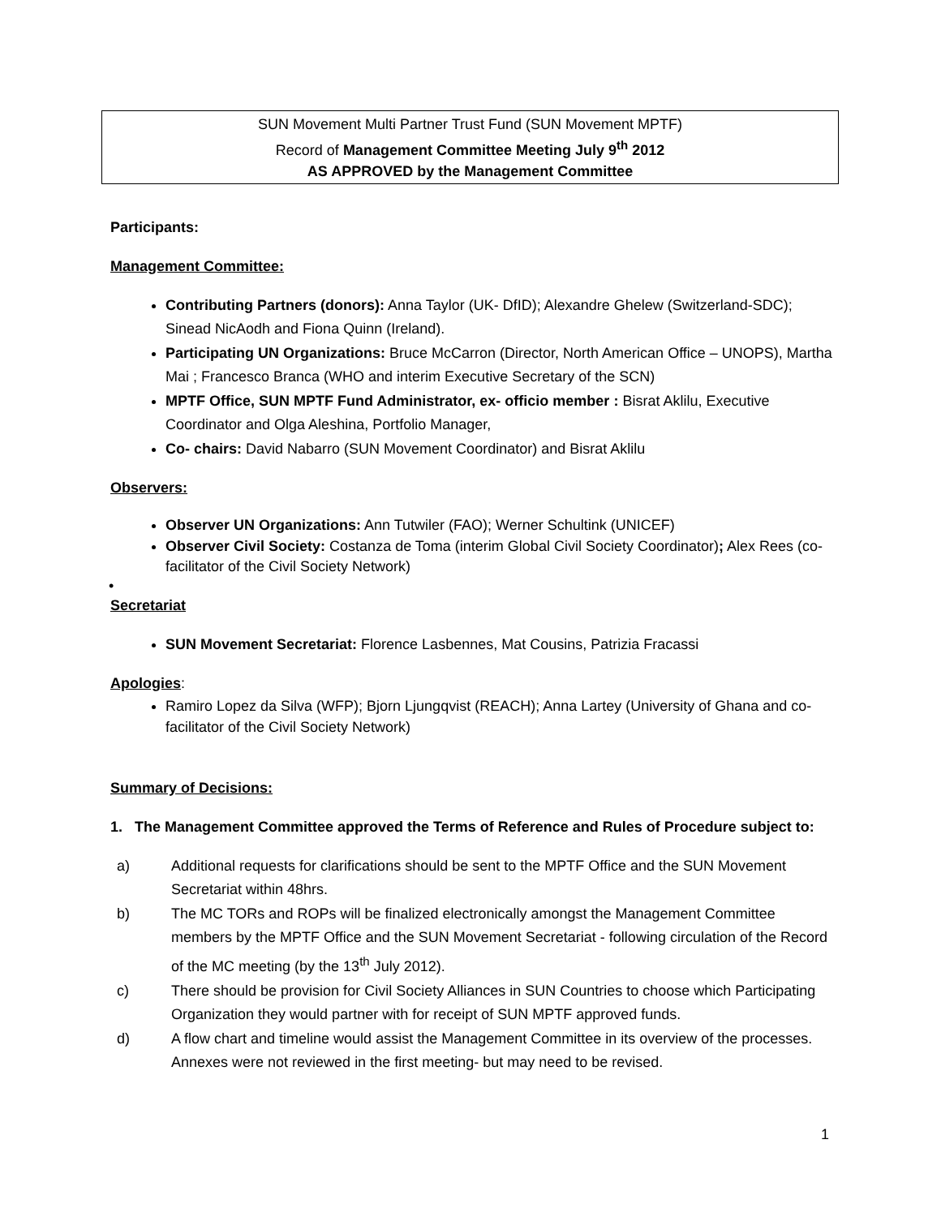SUN Movement Multi Partner Trust Fund (SUN Movement MPTF)
Record of Management Committee Meeting July 9<sup>th</sup> 2012
AS APPROVED by the Management Committee
Participants:
Management Committee:
Contributing Partners (donors): Anna Taylor (UK- DfID); Alexandre Ghelew (Switzerland-SDC); Sinead NicAodh and Fiona Quinn (Ireland).
Participating UN Organizations: Bruce McCarron (Director, North American Office – UNOPS), Martha Mai ; Francesco Branca (WHO and interim Executive Secretary of the SCN)
MPTF Office, SUN MPTF Fund Administrator, ex- officio member : Bisrat Aklilu, Executive Coordinator and Olga Aleshina, Portfolio Manager,
Co- chairs: David Nabarro (SUN Movement Coordinator) and Bisrat Aklilu
Observers:
Observer UN Organizations: Ann Tutwiler (FAO); Werner Schultink (UNICEF)
Observer Civil Society: Costanza de Toma (interim Global Civil Society Coordinator); Alex Rees (co-facilitator of the Civil Society Network)
•
Secretariat
SUN Movement Secretariat: Florence Lasbennes, Mat Cousins, Patrizia Fracassi
Apologies:
Ramiro Lopez da Silva (WFP); Bjorn Ljungqvist (REACH); Anna Lartey (University of Ghana and co-facilitator of the Civil Society Network)
Summary of Decisions:
1. The Management Committee approved the Terms of Reference and Rules of Procedure subject to:
a) Additional requests for clarifications should be sent to the MPTF Office and the SUN Movement Secretariat within 48hrs.
b) The MC TORs and ROPs will be finalized electronically amongst the Management Committee members by the MPTF Office and the SUN Movement Secretariat - following circulation of the Record of the MC meeting (by the 13<sup>th</sup> July 2012).
c) There should be provision for Civil Society Alliances in SUN Countries to choose which Participating Organization they would partner with for receipt of SUN MPTF approved funds.
d) A flow chart and timeline would assist the Management Committee in its overview of the processes. Annexes were not reviewed in the first meeting- but may need to be revised.
1